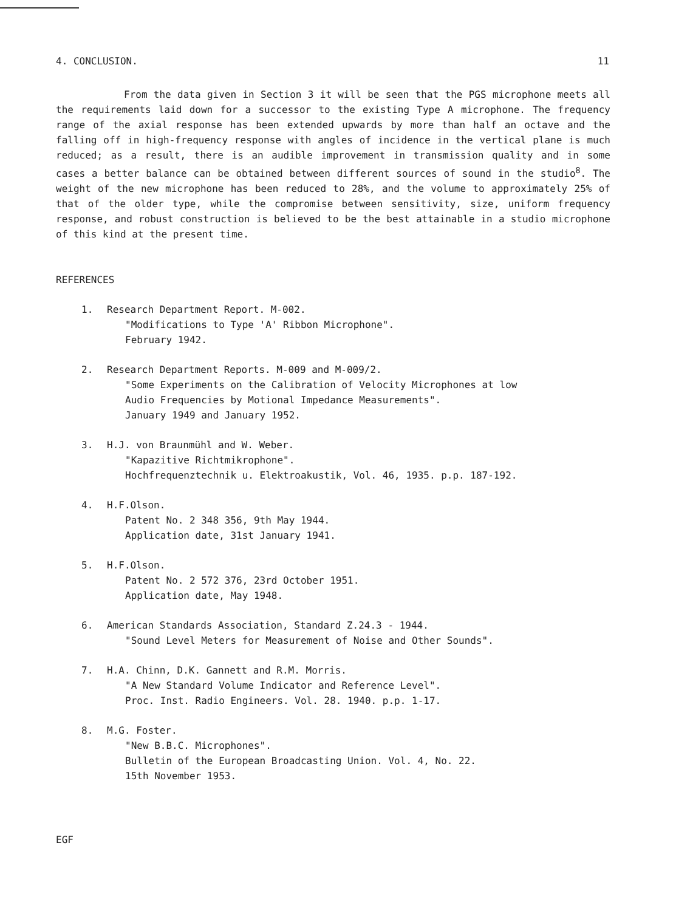4. CONCLUSION. 11
From the data given in Section 3 it will be seen that the PGS microphone meets all the requirements laid down for a successor to the existing Type A microphone. The frequency range of the axial response has been extended upwards by more than half an octave and the falling off in high-frequency response with angles of incidence in the vertical plane is much reduced; as a result, there is an audible improvement in transmission quality and in some cases a better balance can be obtained between different sources of sound in the studio<sup>8</sup>. The weight of the new microphone has been reduced to 28%, and the volume to approximately 25% of that of the older type, while the compromise between sensitivity, size, uniform frequency response, and robust construction is believed to be the best attainable in a studio microphone of this kind at the present time.
REFERENCES
1. Research Department Report. M-002.
"Modifications to Type 'A' Ribbon Microphone".
February 1942.
2. Research Department Reports. M-009 and M-009/2.
"Some Experiments on the Calibration of Velocity Microphones at low
Audio Frequencies by Motional Impedance Measurements".
January 1949 and January 1952.
3. H.J. von Braunmühl and W. Weber.
"Kapazitive Richtmikrophone".
Hochfrequenztechnik u. Elektroakustik, Vol. 46, 1935. p.p. 187-192.
4. H.F.Olson.
Patent No. 2 348 356, 9th May 1944.
Application date, 31st January 1941.
5. H.F.Olson.
Patent No. 2 572 376, 23rd October 1951.
Application date, May 1948.
6. American Standards Association, Standard Z.24.3 - 1944.
"Sound Level Meters for Measurement of Noise and Other Sounds".
7. H.A. Chinn, D.K. Gannett and R.M. Morris.
"A New Standard Volume Indicator and Reference Level".
Proc. Inst. Radio Engineers. Vol. 28. 1940. p.p. 1-17.
8. M.G. Foster.
"New B.B.C. Microphones".
Bulletin of the European Broadcasting Union. Vol. 4, No. 22.
15th November 1953.
EGF